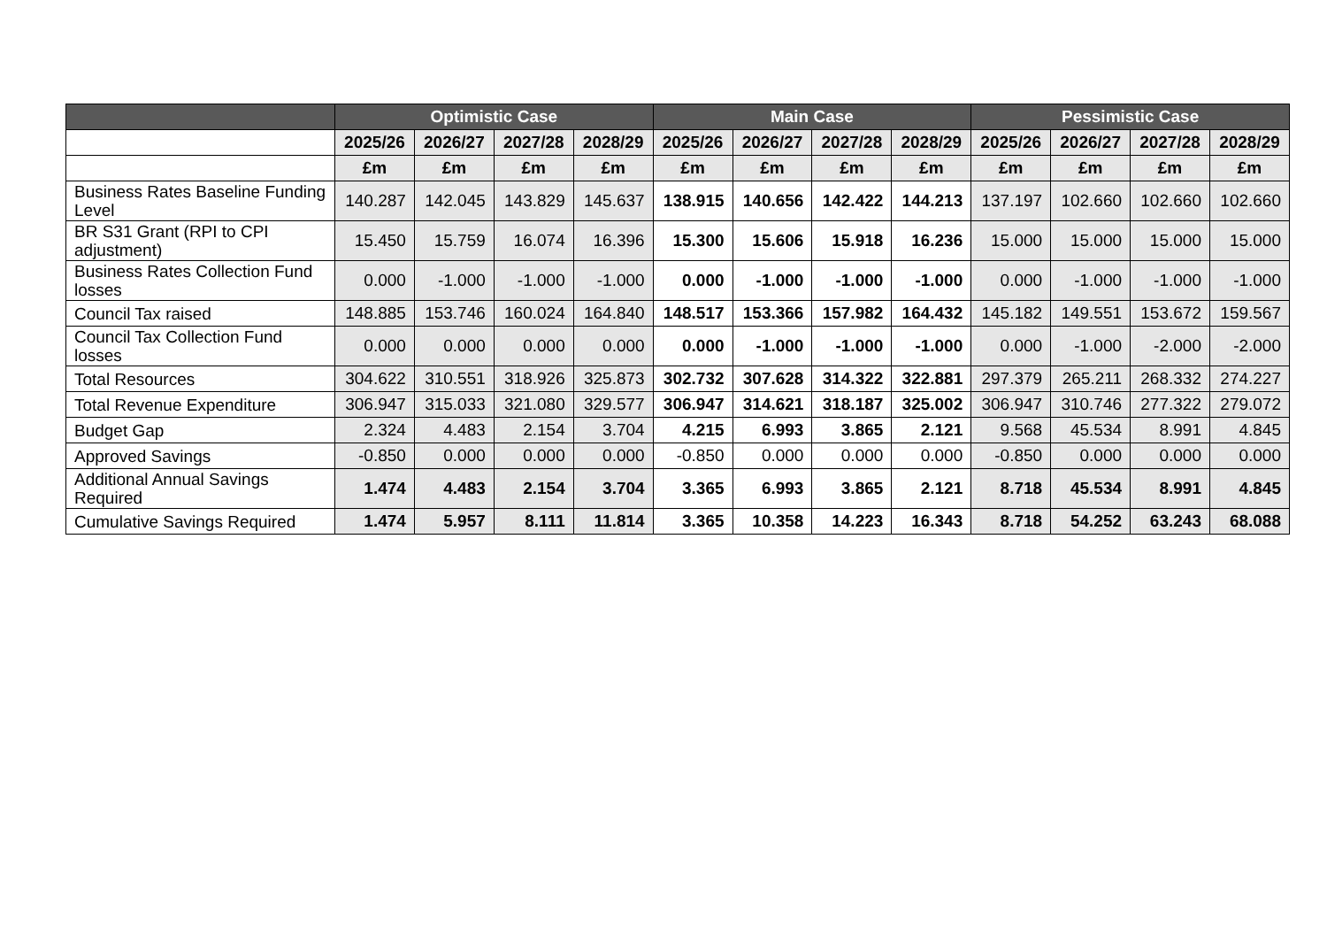| | Optimistic Case | | | | Main Case | | | | Pessimistic Case | | | |
| --- | --- | --- | --- | --- | --- | --- | --- | --- | --- | --- | --- | --- |
| | 2025/26 | 2026/27 | 2027/28 | 2028/29 | 2025/26 | 2026/27 | 2027/28 | 2028/29 | 2025/26 | 2026/27 | 2027/28 | 2028/29 |
| | £m | £m | £m | £m | £m | £m | £m | £m | £m | £m | £m | £m |
| Business Rates Baseline Funding Level | 140.287 | 142.045 | 143.829 | 145.637 | 138.915 | 140.656 | 142.422 | 144.213 | 137.197 | 102.660 | 102.660 | 102.660 |
| BR S31 Grant (RPI to CPI adjustment) | 15.450 | 15.759 | 16.074 | 16.396 | 15.300 | 15.606 | 15.918 | 16.236 | 15.000 | 15.000 | 15.000 | 15.000 |
| Business Rates Collection Fund losses | 0.000 | -1.000 | -1.000 | -1.000 | 0.000 | -1.000 | -1.000 | -1.000 | 0.000 | -1.000 | -1.000 | -1.000 |
| Council Tax raised | 148.885 | 153.746 | 160.024 | 164.840 | 148.517 | 153.366 | 157.982 | 164.432 | 145.182 | 149.551 | 153.672 | 159.567 |
| Council Tax Collection Fund losses | 0.000 | 0.000 | 0.000 | 0.000 | 0.000 | -1.000 | -1.000 | -1.000 | 0.000 | -1.000 | -2.000 | -2.000 |
| Total Resources | 304.622 | 310.551 | 318.926 | 325.873 | 302.732 | 307.628 | 314.322 | 322.881 | 297.379 | 265.211 | 268.332 | 274.227 |
| Total Revenue Expenditure | 306.947 | 315.033 | 321.080 | 329.577 | 306.947 | 314.621 | 318.187 | 325.002 | 306.947 | 310.746 | 277.322 | 279.072 |
| Budget Gap | 2.324 | 4.483 | 2.154 | 3.704 | 4.215 | 6.993 | 3.865 | 2.121 | 9.568 | 45.534 | 8.991 | 4.845 |
| Approved Savings | -0.850 | 0.000 | 0.000 | 0.000 | -0.850 | 0.000 | 0.000 | 0.000 | -0.850 | 0.000 | 0.000 | 0.000 |
| Additional Annual Savings Required | 1.474 | 4.483 | 2.154 | 3.704 | 3.365 | 6.993 | 3.865 | 2.121 | 8.718 | 45.534 | 8.991 | 4.845 |
| Cumulative Savings Required | 1.474 | 5.957 | 8.111 | 11.814 | 3.365 | 10.358 | 14.223 | 16.343 | 8.718 | 54.252 | 63.243 | 68.088 |